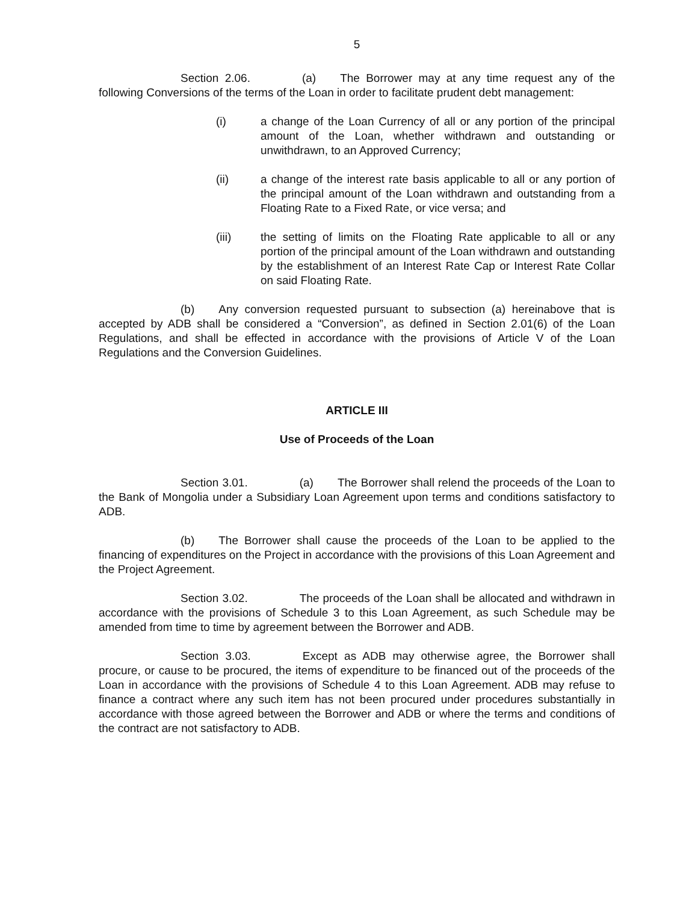5
Section 2.06. (a) The Borrower may at any time request any of the following Conversions of the terms of the Loan in order to facilitate prudent debt management:
(i) a change of the Loan Currency of all or any portion of the principal amount of the Loan, whether withdrawn and outstanding or unwithdrawn, to an Approved Currency;
(ii) a change of the interest rate basis applicable to all or any portion of the principal amount of the Loan withdrawn and outstanding from a Floating Rate to a Fixed Rate, or vice versa; and
(iii) the setting of limits on the Floating Rate applicable to all or any portion of the principal amount of the Loan withdrawn and outstanding by the establishment of an Interest Rate Cap or Interest Rate Collar on said Floating Rate.
(b) Any conversion requested pursuant to subsection (a) hereinabove that is accepted by ADB shall be considered a “Conversion”, as defined in Section 2.01(6) of the Loan Regulations, and shall be effected in accordance with the provisions of Article V of the Loan Regulations and the Conversion Guidelines.
ARTICLE III
Use of Proceeds of the Loan
Section 3.01. (a) The Borrower shall relend the proceeds of the Loan to the Bank of Mongolia under a Subsidiary Loan Agreement upon terms and conditions satisfactory to ADB.
(b) The Borrower shall cause the proceeds of the Loan to be applied to the financing of expenditures on the Project in accordance with the provisions of this Loan Agreement and the Project Agreement.
Section 3.02. The proceeds of the Loan shall be allocated and withdrawn in accordance with the provisions of Schedule 3 to this Loan Agreement, as such Schedule may be amended from time to time by agreement between the Borrower and ADB.
Section 3.03. Except as ADB may otherwise agree, the Borrower shall procure, or cause to be procured, the items of expenditure to be financed out of the proceeds of the Loan in accordance with the provisions of Schedule 4 to this Loan Agreement. ADB may refuse to finance a contract where any such item has not been procured under procedures substantially in accordance with those agreed between the Borrower and ADB or where the terms and conditions of the contract are not satisfactory to ADB.